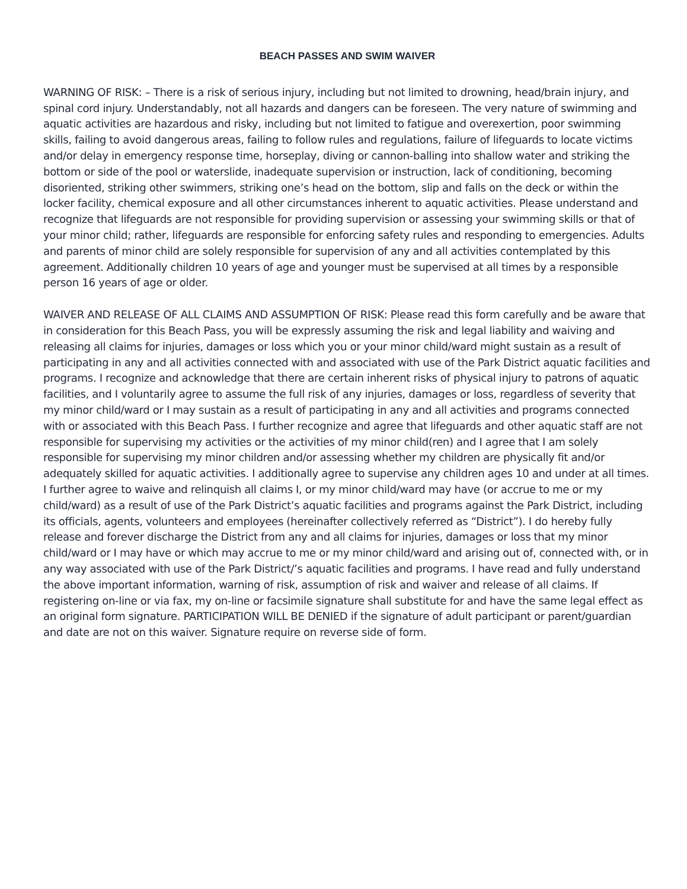BEACH PASSES AND SWIM WAIVER
WARNING OF RISK: – There is a risk of serious injury, including but not limited to drowning, head/brain injury, and spinal cord injury. Understandably, not all hazards and dangers can be foreseen. The very nature of swimming and aquatic activities are hazardous and risky, including but not limited to fatigue and overexertion, poor swimming skills, failing to avoid dangerous areas, failing to follow rules and regulations, failure of lifeguards to locate victims and/or delay in emergency response time, horseplay, diving or cannon-balling into shallow water and striking the bottom or side of the pool or waterslide, inadequate supervision or instruction, lack of conditioning, becoming disoriented, striking other swimmers, striking one’s head on the bottom, slip and falls on the deck or within the locker facility, chemical exposure and all other circumstances inherent to aquatic activities. Please understand and recognize that lifeguards are not responsible for providing supervision or assessing your swimming skills or that of your minor child; rather, lifeguards are responsible for enforcing safety rules and responding to emergencies. Adults and parents of minor child are solely responsible for supervision of any and all activities contemplated by this agreement. Additionally children 10 years of age and younger must be supervised at all times by a responsible person 16 years of age or older.
WAIVER AND RELEASE OF ALL CLAIMS AND ASSUMPTION OF RISK: Please read this form carefully and be aware that in consideration for this Beach Pass, you will be expressly assuming the risk and legal liability and waiving and releasing all claims for injuries, damages or loss which you or your minor child/ward might sustain as a result of participating in any and all activities connected with and associated with use of the Park District aquatic facilities and programs. I recognize and acknowledge that there are certain inherent risks of physical injury to patrons of aquatic facilities, and I voluntarily agree to assume the full risk of any injuries, damages or loss, regardless of severity that my minor child/ward or I may sustain as a result of participating in any and all activities and programs connected with or associated with this Beach Pass. I further recognize and agree that lifeguards and other aquatic staff are not responsible for supervising my activities or the activities of my minor child(ren) and I agree that I am solely responsible for supervising my minor children and/or assessing whether my children are physically fit and/or adequately skilled for aquatic activities. I additionally agree to supervise any children ages 10 and under at all times. I further agree to waive and relinquish all claims I, or my minor child/ward may have (or accrue to me or my child/ward) as a result of use of the Park District’s aquatic facilities and programs against the Park District, including its officials, agents, volunteers and employees (hereinafter collectively referred as “District”). I do hereby fully release and forever discharge the District from any and all claims for injuries, damages or loss that my minor child/ward or I may have or which may accrue to me or my minor child/ward and arising out of, connected with, or in any way associated with use of the Park District/’s aquatic facilities and programs. I have read and fully understand the above important information, warning of risk, assumption of risk and waiver and release of all claims. If registering on-line or via fax, my on-line or facsimile signature shall substitute for and have the same legal effect as an original form signature. PARTICIPATION WILL BE DENIED if the signature of adult participant or parent/guardian and date are not on this waiver. Signature require on reverse side of form.